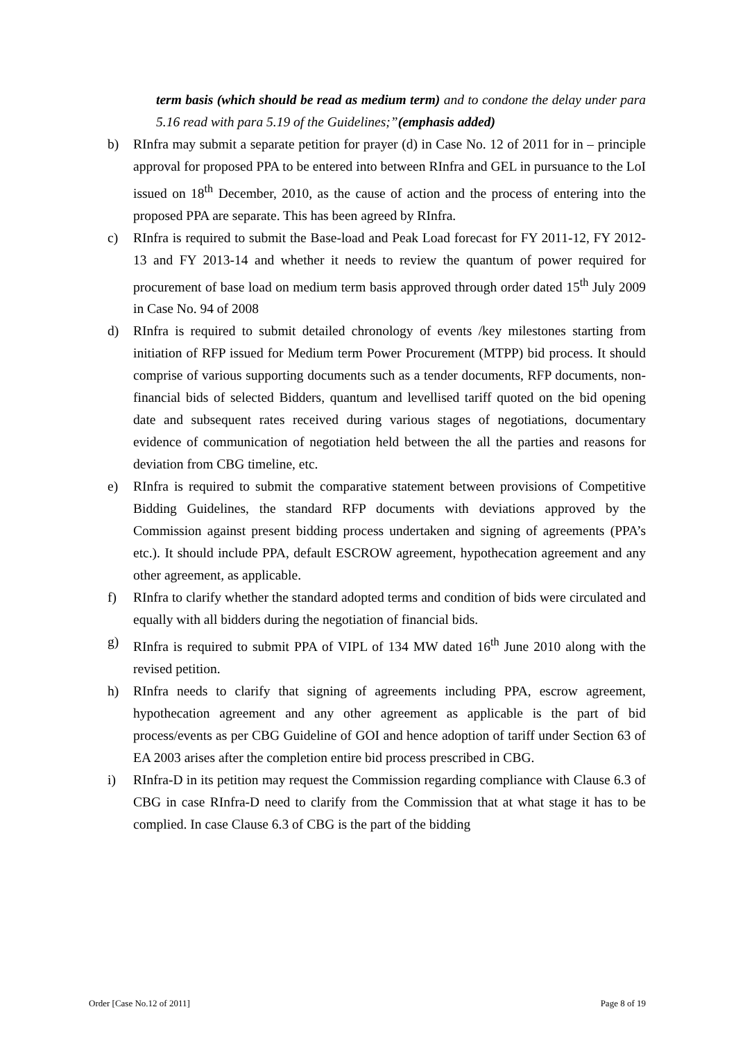term basis (which should be read as medium term) and to condone the delay under para 5.16 read with para 5.19 of the Guidelines;”(emphasis added)
b) RInfra may submit a separate petition for prayer (d) in Case No. 12 of 2011 for in – principle approval for proposed PPA to be entered into between RInfra and GEL in pursuance to the LoI issued on 18<sup>th</sup> December, 2010, as the cause of action and the process of entering into the proposed PPA are separate. This has been agreed by RInfra.
c) RInfra is required to submit the Base-load and Peak Load forecast for FY 2011-12, FY 2012-13 and FY 2013-14 and whether it needs to review the quantum of power required for procurement of base load on medium term basis approved through order dated 15<sup>th</sup> July 2009 in Case No. 94 of 2008
d) RInfra is required to submit detailed chronology of events /key milestones starting from initiation of RFP issued for Medium term Power Procurement (MTPP) bid process. It should comprise of various supporting documents such as a tender documents, RFP documents, non-financial bids of selected Bidders, quantum and levellised tariff quoted on the bid opening date and subsequent rates received during various stages of negotiations, documentary evidence of communication of negotiation held between the all the parties and reasons for deviation from CBG timeline, etc.
e) RInfra is required to submit the comparative statement between provisions of Competitive Bidding Guidelines, the standard RFP documents with deviations approved by the Commission against present bidding process undertaken and signing of agreements (PPA’s etc.). It should include PPA, default ESCROW agreement, hypothecation agreement and any other agreement, as applicable.
f) RInfra to clarify whether the standard adopted terms and condition of bids were circulated and equally with all bidders during the negotiation of financial bids.
g) RInfra is required to submit PPA of VIPL of 134 MW dated 16<sup>th</sup> June 2010 along with the revised petition.
h) RInfra needs to clarify that signing of agreements including PPA, escrow agreement, hypothecation agreement and any other agreement as applicable is the part of bid process/events as per CBG Guideline of GOI and hence adoption of tariff under Section 63 of EA 2003 arises after the completion entire bid process prescribed in CBG.
i) RInfra-D in its petition may request the Commission regarding compliance with Clause 6.3 of CBG in case RInfra-D need to clarify from the Commission that at what stage it has to be complied. In case Clause 6.3 of CBG is the part of the bidding
Order [Case No.12 of 2011] Page 8 of 19